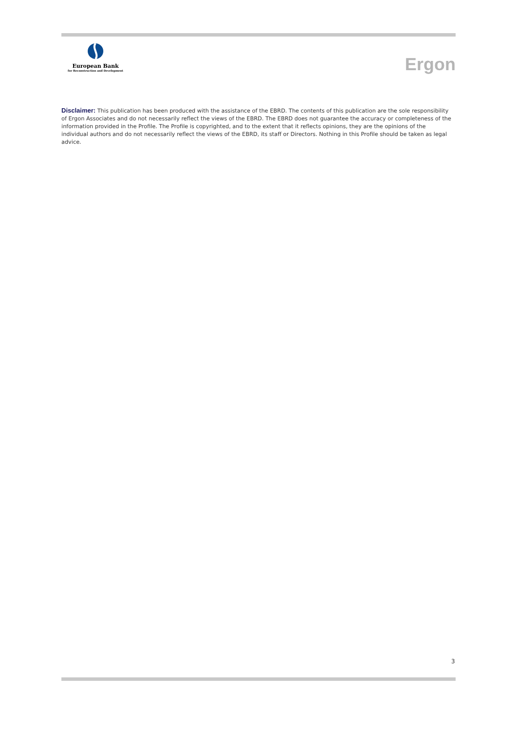European Bank
for Reconstruction and Development
Ergon
Disclaimer: This publication has been produced with the assistance of the EBRD. The contents of this publication are the sole responsibility of Ergon Associates and do not necessarily reflect the views of the EBRD. The EBRD does not guarantee the accuracy or completeness of the information provided in the Profile. The Profile is copyrighted, and to the extent that it reflects opinions, they are the opinions of the individual authors and do not necessarily reflect the views of the EBRD, its staff or Directors. Nothing in this Profile should be taken as legal advice.
3